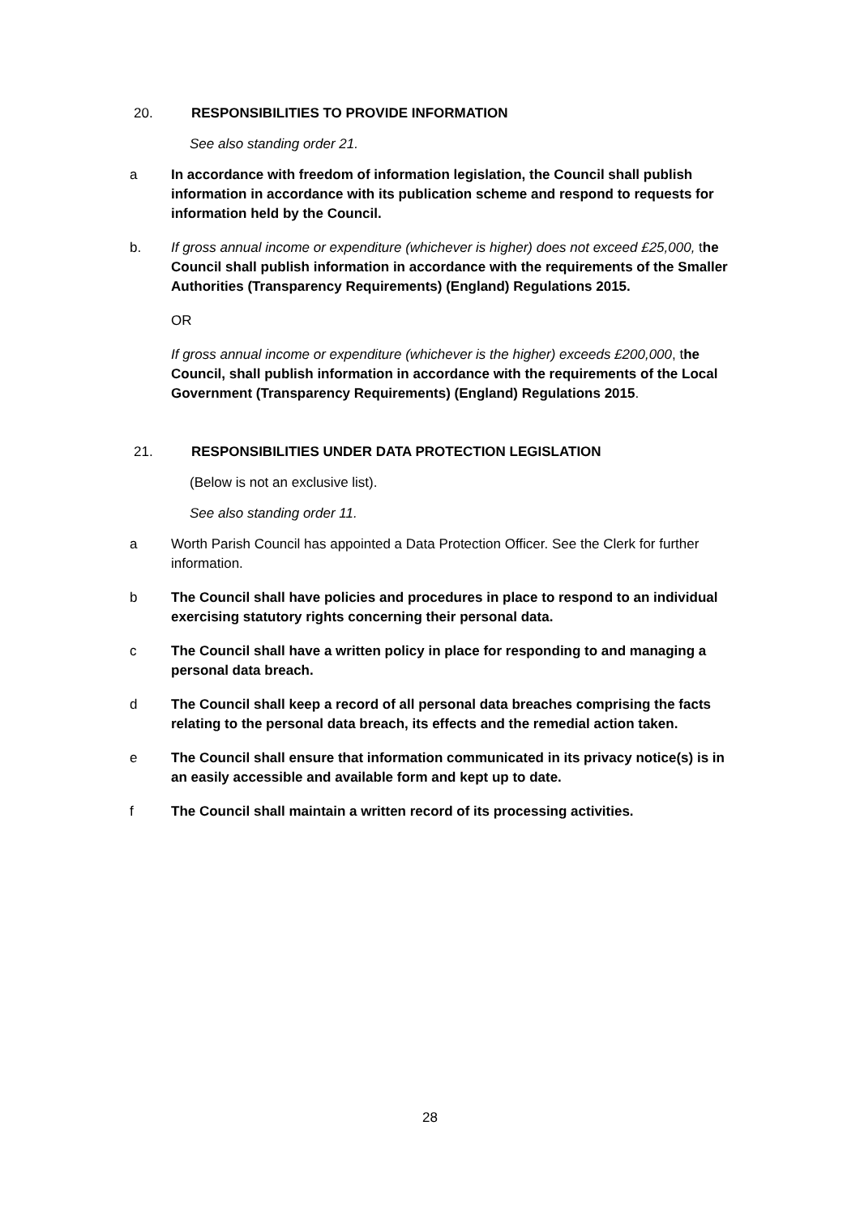20. RESPONSIBILITIES TO PROVIDE INFORMATION
See also standing order 21.
a In accordance with freedom of information legislation, the Council shall publish information in accordance with its publication scheme and respond to requests for information held by the Council.
b. If gross annual income or expenditure (whichever is higher) does not exceed £25,000, the Council shall publish information in accordance with the requirements of the Smaller Authorities (Transparency Requirements) (England) Regulations 2015.
OR
If gross annual income or expenditure (whichever is the higher) exceeds £200,000, the Council, shall publish information in accordance with the requirements of the Local Government (Transparency Requirements) (England) Regulations 2015.
21. RESPONSIBILITIES UNDER DATA PROTECTION LEGISLATION
(Below is not an exclusive list).
See also standing order 11.
a Worth Parish Council has appointed a Data Protection Officer. See the Clerk for further information.
b The Council shall have policies and procedures in place to respond to an individual exercising statutory rights concerning their personal data.
c The Council shall have a written policy in place for responding to and managing a personal data breach.
d The Council shall keep a record of all personal data breaches comprising the facts relating to the personal data breach, its effects and the remedial action taken.
e The Council shall ensure that information communicated in its privacy notice(s) is in an easily accessible and available form and kept up to date.
f The Council shall maintain a written record of its processing activities.
28